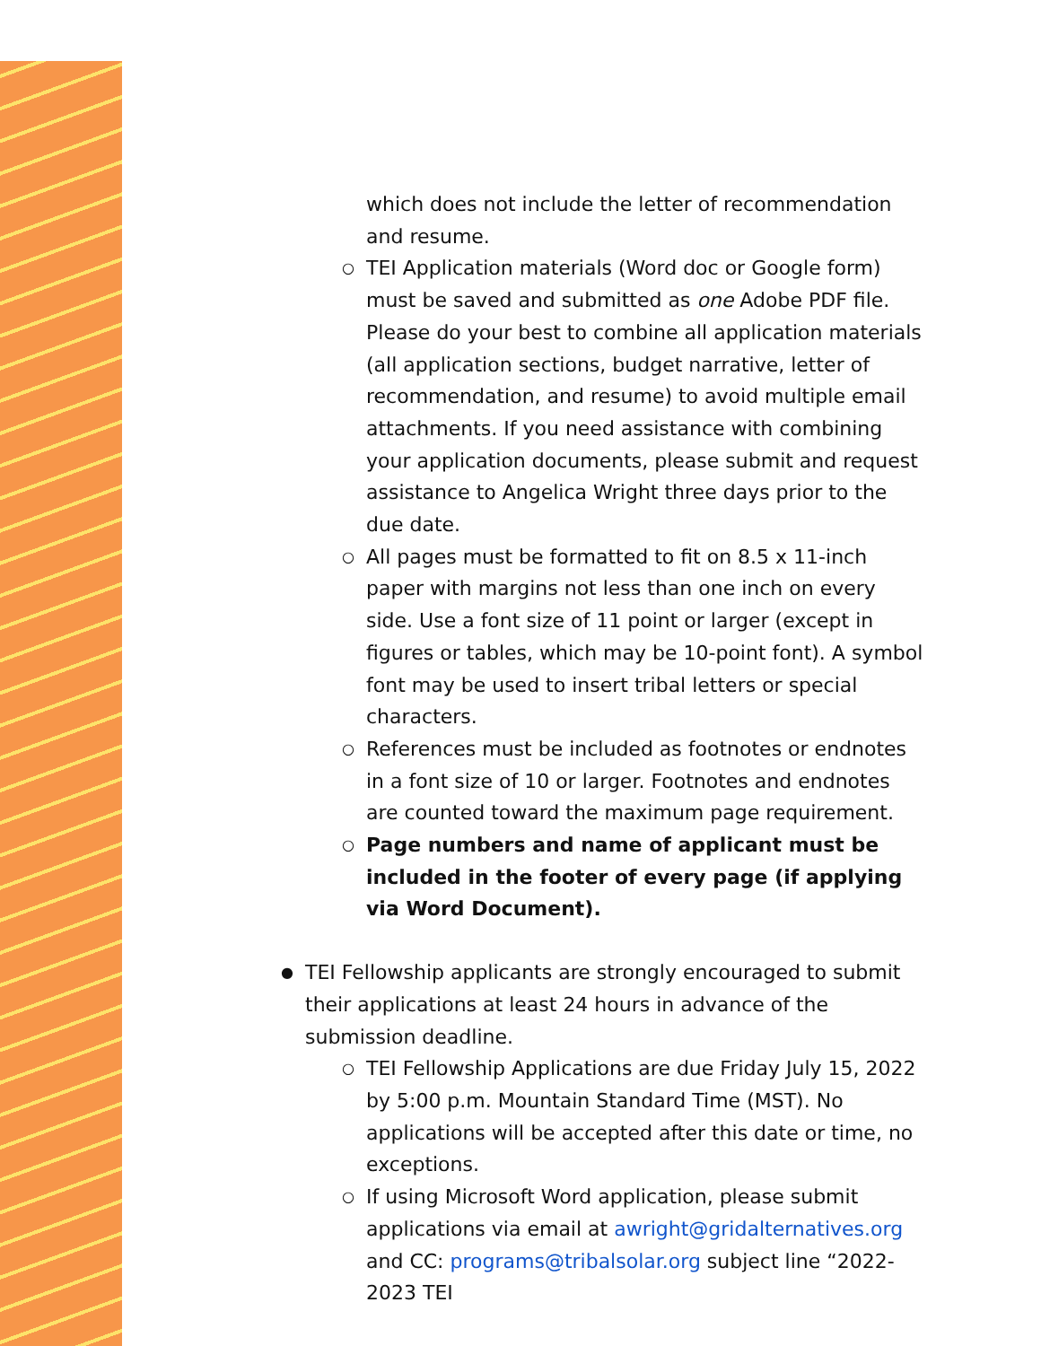which does not include the letter of recommendation and resume.
○
TEI Application materials (Word doc or Google form) must be saved and submitted as one Adobe PDF file. Please do your best to combine all application materials (all application sections, budget narrative, letter of recommendation, and resume) to avoid multiple email attachments. If you need assistance with combining your application documents, please submit and request assistance to Angelica Wright three days prior to the due date.
○
All pages must be formatted to fit on 8.5 x 11-inch paper with margins not less than one inch on every side. Use a font size of 11 point or larger (except in figures or tables, which may be 10-point font). A symbol font may be used to insert tribal letters or special characters.
○
References must be included as footnotes or endnotes in a font size of 10 or larger. Footnotes and endnotes are counted toward the maximum page requirement.
○
Page numbers and name of applicant must be included in the footer of every page (if applying via Word Document).
●
TEI Fellowship applicants are strongly encouraged to submit their applications at least 24 hours in advance of the submission deadline.
○
TEI Fellowship Applications are due Friday July 15, 2022 by 5:00 p.m. Mountain Standard Time (MST). No applications will be accepted after this date or time, no exceptions.
○
If using Microsoft Word application, please submit applications via email at awright@gridalternatives.org and CC: programs@tribalsolar.org subject line “2022-2023 TEI